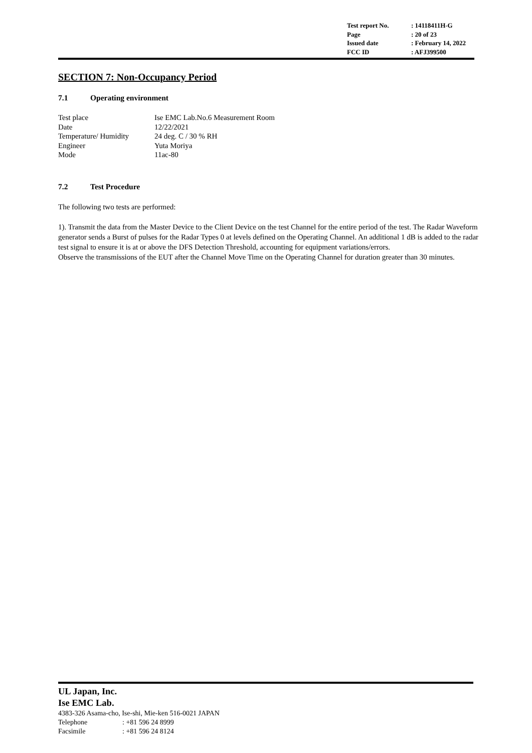| Test report No. | : 14118411H-G |
| Page | : 20 of 23 |
| Issued date | : February 14, 2022 |
| FCC ID | : AFJ399500 |
SECTION 7: Non-Occupancy Period
7.1 Operating environment
| Test place | Ise EMC Lab.No.6 Measurement Room |
| Date | 12/22/2021 |
| Temperature/ Humidity | 24 deg. C / 30 % RH |
| Engineer | Yuta Moriya |
| Mode | 11ac-80 |
7.2 Test Procedure
The following two tests are performed:
1). Transmit the data from the Master Device to the Client Device on the test Channel for the entire period of the test. The Radar Waveform generator sends a Burst of pulses for the Radar Types 0 at levels defined on the Operating Channel. An additional 1 dB is added to the radar test signal to ensure it is at or above the DFS Detection Threshold, accounting for equipment variations/errors.
Observe the transmissions of the EUT after the Channel Move Time on the Operating Channel for duration greater than 30 minutes.
UL Japan, Inc.
Ise EMC Lab.
4383-326 Asama-cho, Ise-shi, Mie-ken 516-0021 JAPAN
| Telephone | : +81 596 24 8999 |
| Facsimile | : +81 596 24 8124 |